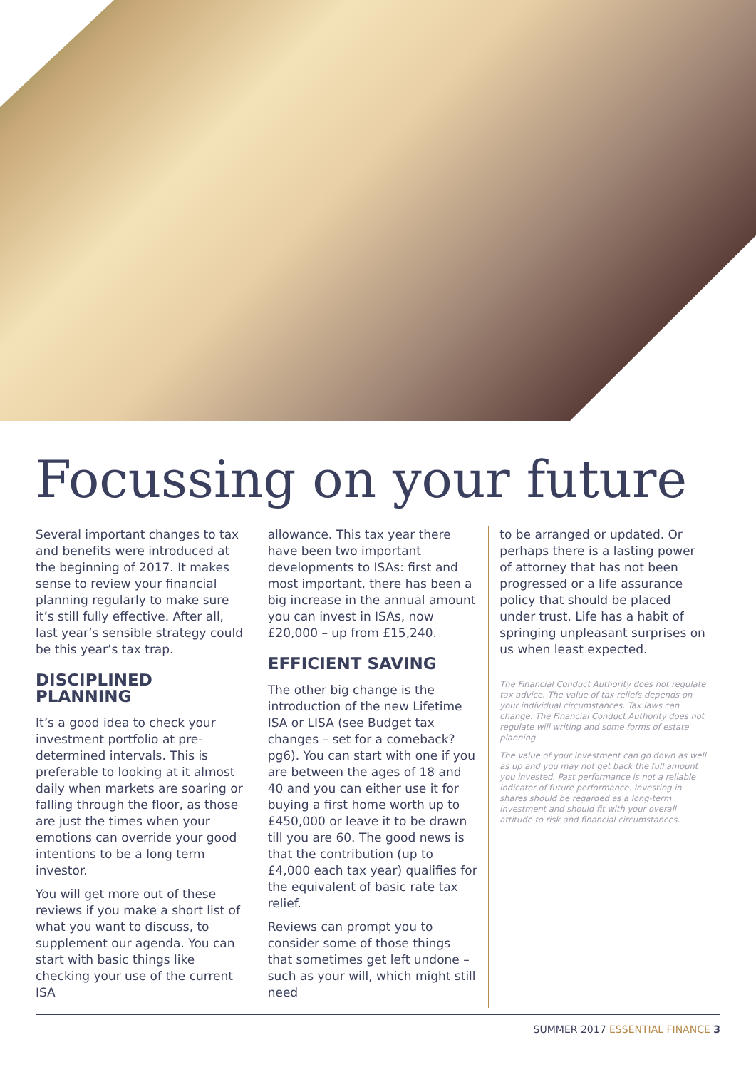Focussing on your future
Several important changes to tax and benefits were introduced at the beginning of 2017. It makes sense to review your financial planning regularly to make sure it’s still fully effective. After all, last year’s sensible strategy could be this year’s tax trap.
DISCIPLINED PLANNING
It’s a good idea to check your investment portfolio at pre-determined intervals. This is preferable to looking at it almost daily when markets are soaring or falling through the floor, as those are just the times when your emotions can override your good intentions to be a long term investor.
You will get more out of these reviews if you make a short list of what you want to discuss, to supplement our agenda. You can start with basic things like checking your use of the current ISA
allowance. This tax year there have been two important developments to ISAs: first and most important, there has been a big increase in the annual amount you can invest in ISAs, now £20,000 – up from £15,240.
EFFICIENT SAVING
The other big change is the introduction of the new Lifetime ISA or LISA (see Budget tax changes – set for a comeback? pg6). You can start with one if you are between the ages of 18 and 40 and you can either use it for buying a first home worth up to £450,000 or leave it to be drawn till you are 60. The good news is that the contribution (up to £4,000 each tax year) qualifies for the equivalent of basic rate tax relief.
Reviews can prompt you to consider some of those things that sometimes get left undone – such as your will, which might still need
to be arranged or updated. Or perhaps there is a lasting power of attorney that has not been progressed or a life assurance policy that should be placed under trust. Life has a habit of springing unpleasant surprises on us when least expected.
The Financial Conduct Authority does not regulate tax advice. The value of tax reliefs depends on your individual circumstances. Tax laws can change. The Financial Conduct Authority does not regulate will writing and some forms of estate planning.
The value of your investment can go down as well as up and you may not get back the full amount you invested. Past performance is not a reliable indicator of future performance. Investing in shares should be regarded as a long-term investment and should fit with your overall attitude to risk and financial circumstances.
SUMMER 2017 ESSENTIAL FINANCE 3